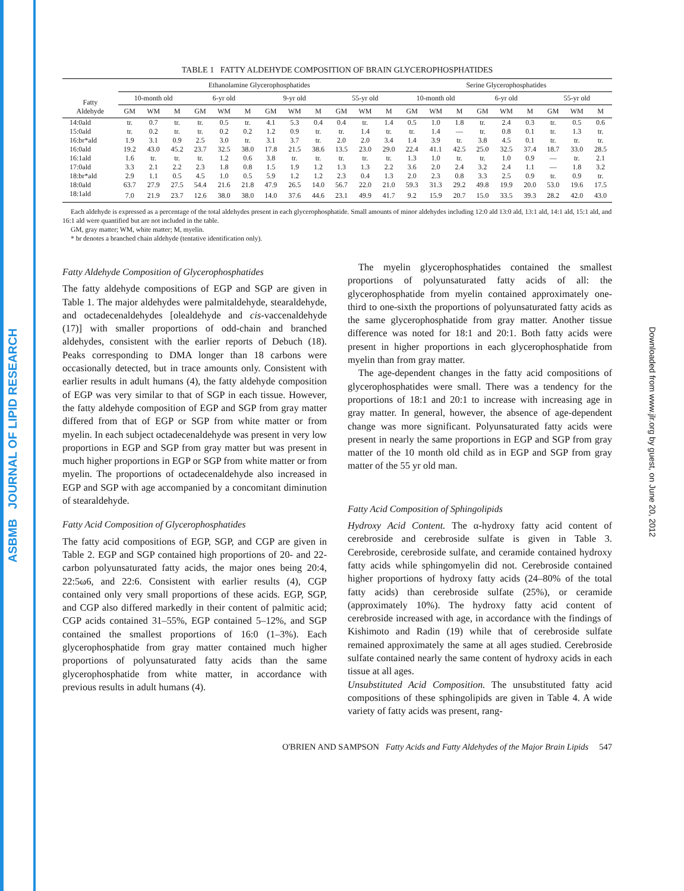ASBMB JOURNAL OF LIPID RESEARCH
Downloaded from www.jlr.org by guest, on June 20, 2012
TABLE 1 FATTY ALDEHYDE COMPOSITION OF BRAIN GLYCEROPHOSPHATIDES
| Fatty Aldehyde | Ethanolamine Glycerophosphatides | | | | | | | | | | | | Serine Glycerophosphatides | | | | | | | | |
| --- | --- | --- | --- | --- | --- | --- | --- | --- | --- | --- | --- | --- | --- | --- | --- | --- | --- | --- | --- | --- | --- |
| | 10-month old | | | 6-yr old | | | 9-yr old | | | 55-yr old | | | 10-month old | | | 6-yr old | | | 55-yr old | | |
| | GM | WM | M | GM | WM | M | GM | WM | M | GM | WM | M | GM | WM | M | GM | WM | M | GM | WM | M |
| 14:0ald | tr. | 0.7 | tr. | tr. | 0.5 | tr. | 4.1 | 5.3 | 0.4 | 0.4 | tr. | 1.4 | 0.5 | 1.0 | 1.8 | tr. | 2.4 | 0.3 | tr. | 0.5 | 0.6 |
| 15:0ald | tr. | 0.2 | tr. | tr. | 0.2 | 0.2 | 1.2 | 0.9 | tr. | tr. | 1.4 | tr. | tr. | 1.4 | — | tr. | 0.8 | 0.1 | tr. | 1.3 | tr. |
| 16:br*ald | 1.9 | 3.1 | 0.9 | 2.5 | 3.0 | tr. | 3.1 | 3.7 | tr. | 2.0 | 2.0 | 3.4 | 1.4 | 3.9 | tr. | 3.8 | 4.5 | 0.1 | tr. | tr. | tr. |
| 16:0ald | 19.2 | 43.0 | 45.2 | 23.7 | 32.5 | 38.0 | 17.8 | 21.5 | 38.6 | 13.5 | 23.0 | 29.0 | 22.4 | 41.1 | 42.5 | 25.0 | 32.5 | 37.4 | 18.7 | 33.0 | 28.5 |
| 16:1ald | 1.6 | tr. | tr. | tr. | 1.2 | 0.6 | 3.8 | tr. | tr. | tr. | tr. | tr. | 1.3 | 1.0 | tr. | tr. | 1.0 | 0.9 | — | tr. | 2.1 |
| 17:0ald | 3.3 | 2.1 | 2.2 | 2.3 | 1.8 | 0.8 | 1.5 | 1.9 | 1.2 | 1.3 | 1.3 | 2.2 | 3.6 | 2.0 | 2.4 | 3.2 | 2.4 | 1.1 | — | 1.8 | 3.2 |
| 18:br*ald | 2.9 | 1.1 | 0.5 | 4.5 | 1.0 | 0.5 | 5.9 | 1.2 | 1.2 | 2.3 | 0.4 | 1.3 | 2.0 | 2.3 | 0.8 | 3.3 | 2.5 | 0.9 | tr. | 0.9 | tr. |
| 18:0ald | 63.7 | 27.9 | 27.5 | 54.4 | 21.6 | 21.8 | 47.9 | 26.5 | 14.0 | 56.7 | 22.0 | 21.0 | 59.3 | 31.3 | 29.2 | 49.8 | 19.9 | 20.0 | 53.0 | 19.6 | 17.5 |
| 18:1ald | 7.0 | 21.9 | 23.7 | 12.6 | 38.0 | 38.0 | 14.0 | 37.6 | 44.6 | 23.1 | 49.9 | 41.7 | 9.2 | 15.9 | 20.7 | 15.0 | 33.5 | 39.3 | 28.2 | 42.0 | 43.0 |
Each aldehyde is expressed as a percentage of the total aldehydes present in each glycerophosphatide. Small amounts of minor aldehydes including 12:0 ald 13:0 ald, 13:1 ald, 14:1 ald, 15:1 ald, and 16:1 ald were quantified but are not included in the table.
GM, gray matter; WM, white matter; M, myelin.
* br denotes a branched chain aldehyde (tentative identification only).
Fatty Aldehyde Composition of Glycerophosphatides
The fatty aldehyde compositions of EGP and SGP are given in Table 1. The major aldehydes were palmitaldehyde, stearaldehyde, and octadecenaldehydes [olealdehyde and cis-vaccenaldehyde (17)] with smaller proportions of odd-chain and branched aldehydes, consistent with the earlier reports of Debuch (18). Peaks corresponding to DMA longer than 18 carbons were occasionally detected, but in trace amounts only. Consistent with earlier results in adult humans (4), the fatty aldehyde composition of EGP was very similar to that of SGP in each tissue. However, the fatty aldehyde composition of EGP and SGP from gray matter differed from that of EGP or SGP from white matter or from myelin. In each subject octadecenaldehyde was present in very low proportions in EGP and SGP from gray matter but was present in much higher proportions in EGP or SGP from white matter or from myelin. The proportions of octadecenaldehyde also increased in EGP and SGP with age accompanied by a concomitant diminution of stearaldehyde.
Fatty Acid Composition of Glycerophosphatides
The fatty acid compositions of EGP, SGP, and CGP are given in Table 2. EGP and SGP contained high proportions of 20- and 22-carbon polyunsaturated fatty acids, the major ones being 20:4, 22:5ω6, and 22:6. Consistent with earlier results (4), CGP contained only very small proportions of these acids. EGP, SGP, and CGP also differed markedly in their content of palmitic acid; CGP acids contained 31–55%, EGP contained 5–12%, and SGP contained the smallest proportions of 16:0 (1–3%). Each glycerophosphatide from gray matter contained much higher proportions of polyunsaturated fatty acids than the same glycerophosphatide from white matter, in accordance with previous results in adult humans (4).
The myelin glycerophosphatides contained the smallest proportions of polyunsaturated fatty acids of all: the glycerophosphatide from myelin contained approximately one-third to one-sixth the proportions of polyunsaturated fatty acids as the same glycerophosphatide from gray matter. Another tissue difference was noted for 18:1 and 20:1. Both fatty acids were present in higher proportions in each glycerophosphatide from myelin than from gray matter.
The age-dependent changes in the fatty acid compositions of glycerophosphatides were small. There was a tendency for the proportions of 18:1 and 20:1 to increase with increasing age in gray matter. In general, however, the absence of age-dependent change was more significant. Polyunsaturated fatty acids were present in nearly the same proportions in EGP and SGP from gray matter of the 10 month old child as in EGP and SGP from gray matter of the 55 yr old man.
Fatty Acid Composition of Sphingolipids
Hydroxy Acid Content. The α-hydroxy fatty acid content of cerebroside and cerebroside sulfate is given in Table 3. Cerebroside, cerebroside sulfate, and ceramide contained hydroxy fatty acids while sphingomyelin did not. Cerebroside contained higher proportions of hydroxy fatty acids (24–80% of the total fatty acids) than cerebroside sulfate (25%), or ceramide (approximately 10%). The hydroxy fatty acid content of cerebroside increased with age, in accordance with the findings of Kishimoto and Radin (19) while that of cerebroside sulfate remained approximately the same at all ages studied. Cerebroside sulfate contained nearly the same content of hydroxy acids in each tissue at all ages.
Unsubstituted Acid Composition. The unsubstituted fatty acid compositions of these sphingolipids are given in Table 4. A wide variety of fatty acids was present, rang-
O'BRIEN AND SAMPSON Fatty Acids and Fatty Aldehydes of the Major Brain Lipids 547